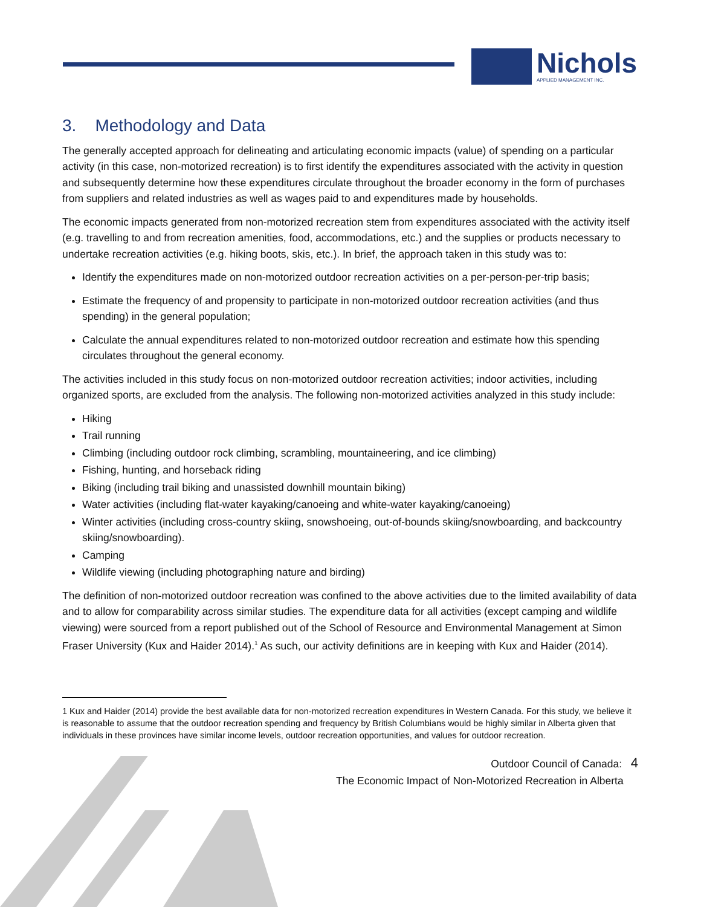Nichols
APPLIED MANAGEMENT INC.
3. Methodology and Data
The generally accepted approach for delineating and articulating economic impacts (value) of spending on a particular activity (in this case, non-motorized recreation) is to first identify the expenditures associated with the activity in question and subsequently determine how these expenditures circulate throughout the broader economy in the form of purchases from suppliers and related industries as well as wages paid to and expenditures made by households.
The economic impacts generated from non-motorized recreation stem from expenditures associated with the activity itself (e.g. travelling to and from recreation amenities, food, accommodations, etc.) and the supplies or products necessary to undertake recreation activities (e.g. hiking boots, skis, etc.). In brief, the approach taken in this study was to:
Identify the expenditures made on non-motorized outdoor recreation activities on a per-person-per-trip basis;
Estimate the frequency of and propensity to participate in non-motorized outdoor recreation activities (and thus spending) in the general population;
Calculate the annual expenditures related to non-motorized outdoor recreation and estimate how this spending circulates throughout the general economy.
The activities included in this study focus on non-motorized outdoor recreation activities; indoor activities, including organized sports, are excluded from the analysis. The following non-motorized activities analyzed in this study include:
Hiking
Trail running
Climbing (including outdoor rock climbing, scrambling, mountaineering, and ice climbing)
Fishing, hunting, and horseback riding
Biking (including trail biking and unassisted downhill mountain biking)
Water activities (including flat-water kayaking/canoeing and white-water kayaking/canoeing)
Winter activities (including cross-country skiing, snowshoeing, out-of-bounds skiing/snowboarding, and backcountry skiing/snowboarding).
Camping
Wildlife viewing (including photographing nature and birding)
The definition of non-motorized outdoor recreation was confined to the above activities due to the limited availability of data and to allow for comparability across similar studies. The expenditure data for all activities (except camping and wildlife viewing) were sourced from a report published out of the School of Resource and Environmental Management at Simon Fraser University (Kux and Haider 2014).<sup>1</sup> As such, our activity definitions are in keeping with Kux and Haider (2014).
1 Kux and Haider (2014) provide the best available data for non-motorized recreation expenditures in Western Canada. For this study, we believe it is reasonable to assume that the outdoor recreation spending and frequency by British Columbians would be highly similar in Alberta given that individuals in these provinces have similar income levels, outdoor recreation opportunities, and values for outdoor recreation.
Outdoor Council of Canada: 4
The Economic Impact of Non-Motorized Recreation in Alberta